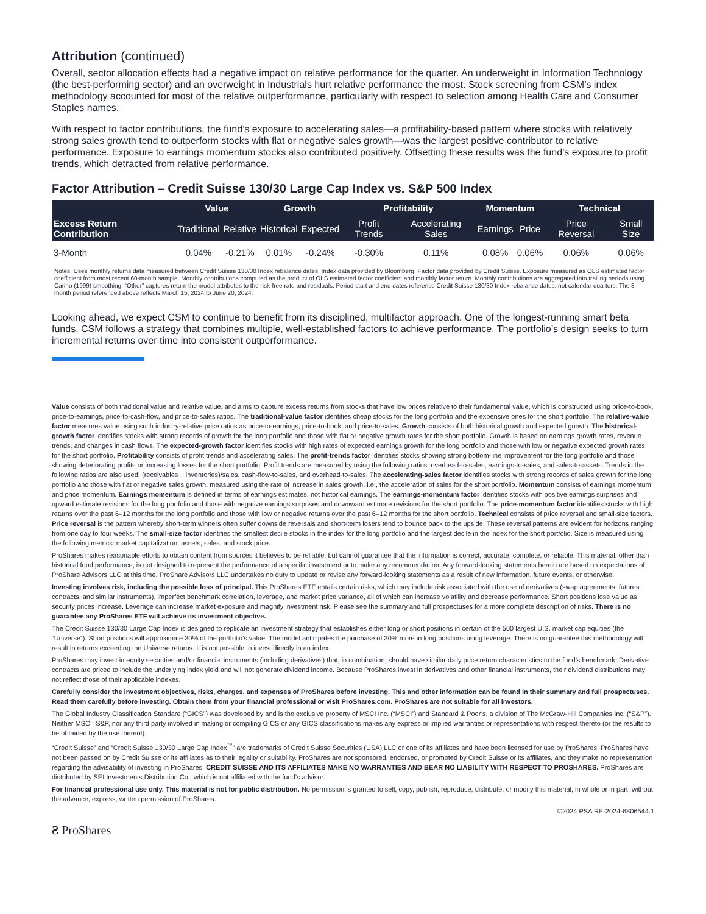Attribution (continued)
Overall, sector allocation effects had a negative impact on relative performance for the quarter. An underweight in Information Technology (the best-performing sector) and an overweight in Industrials hurt relative performance the most. Stock screening from CSM’s index methodology accounted for most of the relative outperformance, particularly with respect to selection among Health Care and Consumer Staples names.
With respect to factor contributions, the fund’s exposure to accelerating sales—a profitability-based pattern where stocks with relatively strong sales growth tend to outperform stocks with flat or negative sales growth—was the largest positive contributor to relative performance. Exposure to earnings momentum stocks also contributed positively. Offsetting these results was the fund’s exposure to profit trends, which detracted from relative performance.
Factor Attribution – Credit Suisse 130/30 Large Cap Index vs. S&P 500 Index
| | Value | | Growth | | Profitability | | Momentum | | Technical | |
| --- | --- | --- | --- | --- | --- | --- | --- | --- | --- | --- |
| Excess Return Contribution | Traditional | Relative | Historical | Expected | Profit Trends | Accelerating Sales | Earnings | Price | Price Reversal | Small Size |
| 3-Month | 0.04% | -0.21% | 0.01% | -0.24% | -0.30% | 0.11% | 0.08% | 0.06% | 0.06% | 0.06% |
Notes: Uses monthly returns data measured between Credit Suisse 130/30 Index rebalance dates. Index data provided by Bloomberg. Factor data provided by Credit Suisse. Exposure measured as OLS estimated factor coefficient from most recent 60-month sample. Monthly contributions computed as the product of OLS estimated factor coefficient and monthly factor return. Monthly contributions are aggregated into trailing periods using Carino (1999) smoothing. “Other” captures return the model attributes to the risk-free rate and residuals. Period start and end dates reference Credit Suisse 130/30 Index rebalance dates, not calendar quarters. The 3-month period referenced above reflects March 15, 2024 to June 20, 2024.
Looking ahead, we expect CSM to continue to benefit from its disciplined, multifactor approach. One of the longest-running smart beta funds, CSM follows a strategy that combines multiple, well-established factors to achieve performance. The portfolio’s design seeks to turn incremental returns over time into consistent outperformance.
Value consists of both traditional value and relative value, and aims to capture excess returns from stocks that have low prices relative to their fundamental value, which is constructed using price-to-book, price-to-earnings, price-to-cash-flow, and price-to-sales ratios. The traditional-value factor identifies cheap stocks for the long portfolio and the expensive ones for the short portfolio. The relative-value factor measures value using such industry-relative price ratios as price-to-earnings, price-to-book, and price-to-sales. Growth consists of both historical growth and expected growth. The historical-growth factor identifies stocks with strong records of growth for the long portfolio and those with flat or negative growth rates for the short portfolio. Growth is based on earnings growth rates, revenue trends, and changes in cash flows. The expected-growth factor identifies stocks with high rates of expected earnings growth for the long portfolio and those with low or negative expected growth rates for the short portfolio. Profitability consists of profit trends and accelerating sales. The profit-trends factor identifies stocks showing strong bottom-line improvement for the long portfolio and those showing deteriorating profits or increasing losses for the short portfolio. Profit trends are measured by using the following ratios: overhead-to-sales, earnings-to-sales, and sales-to-assets. Trends in the following ratios are also used: (receivables + inventories)/sales, cash-flow-to-sales, and overhead-to-sales. The accelerating-sales factor identifies stocks with strong records of sales growth for the long portfolio and those with flat or negative sales growth, measured using the rate of increase in sales growth, i.e., the acceleration of sales for the short portfolio. Momentum consists of earnings momentum and price momentum. Earnings momentum is defined in terms of earnings estimates, not historical earnings. The earnings-momentum factor identifies stocks with positive earnings surprises and upward estimate revisions for the long portfolio and those with negative earnings surprises and downward estimate revisions for the short portfolio. The price-momentum factor identifies stocks with high returns over the past 6–12 months for the long portfolio and those with low or negative returns over the past 6–12 months for the short portfolio. Technical consists of price reversal and small-size factors. Price reversal is the pattern whereby short-term winners often suffer downside reversals and short-term losers tend to bounce back to the upside. These reversal patterns are evident for horizons ranging from one day to four weeks. The small-size factor identifies the smallest decile stocks in the index for the long portfolio and the largest decile in the index for the short portfolio. Size is measured using the following metrics: market capitalization, assets, sales, and stock price.
ProShares makes reasonable efforts to obtain content from sources it believes to be reliable, but cannot guarantee that the information is correct, accurate, complete, or reliable. This material, other than historical fund performance, is not designed to represent the performance of a specific investment or to make any recommendation. Any forward-looking statements herein are based on expectations of ProShare Advisors LLC at this time. ProShare Advisors LLC undertakes no duty to update or revise any forward-looking statements as a result of new information, future events, or otherwise.
Investing involves risk, including the possible loss of principal. This ProShares ETF entails certain risks, which may include risk associated with the use of derivatives (swap agreements, futures contracts, and similar instruments), imperfect benchmark correlation, leverage, and market price variance, all of which can increase volatility and decrease performance. Short positions lose value as security prices increase. Leverage can increase market exposure and magnify investment risk. Please see the summary and full prospectuses for a more complete description of risks. There is no guarantee any ProShares ETF will achieve its investment objective.
The Credit Suisse 130/30 Large Cap Index is designed to replicate an investment strategy that establishes either long or short positions in certain of the 500 largest U.S. market cap equities (the “Universe”). Short positions will approximate 30% of the portfolio’s value. The model anticipates the purchase of 30% more in long positions using leverage. There is no guarantee this methodology will result in returns exceeding the Universe returns. It is not possible to invest directly in an index.
ProShares may invest in equity securities and/or financial instruments (including derivatives) that, in combination, should have similar daily price return characteristics to the fund’s benchmark. Derivative contracts are priced to include the underlying index yield and will not generate dividend income. Because ProShares invest in derivatives and other financial instruments, their dividend distributions may not reflect those of their applicable indexes.
Carefully consider the investment objectives, risks, charges, and expenses of ProShares before investing. This and other information can be found in their summary and full prospectuses. Read them carefully before investing. Obtain them from your financial professional or visit ProShares.com. ProShares are not suitable for all investors.
The Global Industry Classification Standard (“GICS”) was developed by and is the exclusive property of MSCI Inc. (“MSCI”) and Standard & Poor’s, a division of The McGraw-Hill Companies Inc. (“S&P”). Neither MSCI, S&P, nor any third party involved in making or compiling GICS or any GICS classifications makes any express or implied warranties or representations with respect thereto (or the results to be obtained by the use thereof).
“Credit Suisse” and “Credit Suisse 130/30 Large Cap Index<sup>™</sup>” are trademarks of Credit Suisse Securities (USA) LLC or one of its affiliates and have been licensed for use by ProShares. ProShares have not been passed on by Credit Suisse or its affiliates as to their legality or suitability. ProShares are not sponsored, endorsed, or promoted by Credit Suisse or its affiliates, and they make no representation regarding the advisability of investing in ProShares. CREDIT SUISSE AND ITS AFFILIATES MAKE NO WARRANTIES AND BEAR NO LIABILITY WITH RESPECT TO PROSHARES. ProShares are distributed by SEI Investments Distribution Co., which is not affiliated with the fund’s advisor.
For financial professional use only. This material is not for public distribution. No permission is granted to sell, copy, publish, reproduce, distribute, or modify this material, in whole or in part, without the advance, express, written permission of ProShares.
©2024 PSA RE-2024-6806544.1
Ƨ ProShares